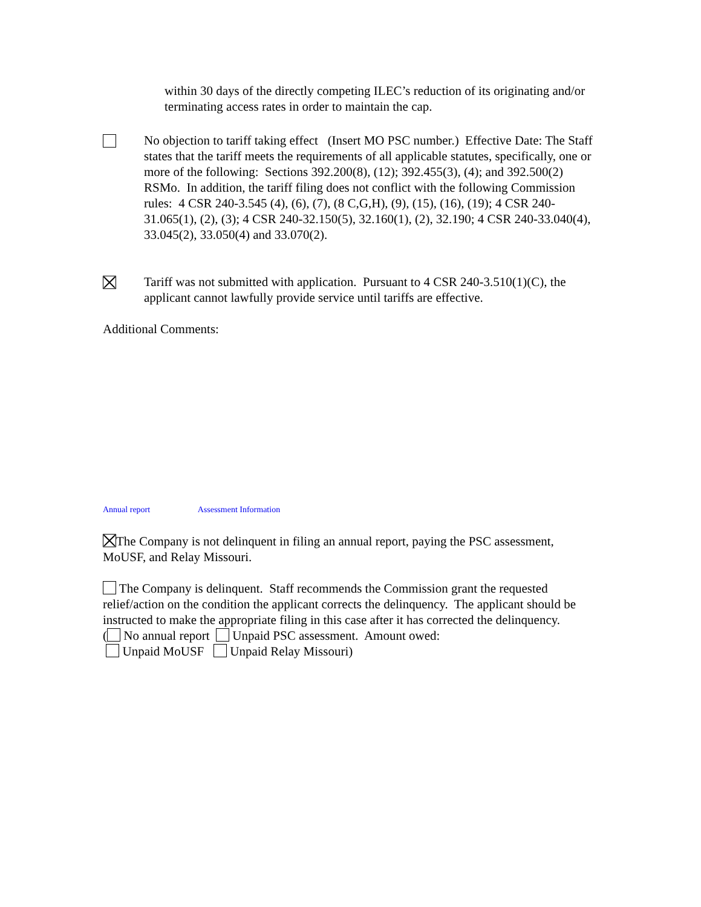within 30 days of the directly competing ILEC’s reduction of its originating and/or terminating access rates in order to maintain the cap.
No objection to tariff taking effect (Insert MO PSC number.) Effective Date: The Staff states that the tariff meets the requirements of all applicable statutes, specifically, one or more of the following: Sections 392.200(8), (12); 392.455(3), (4); and 392.500(2) RSMo. In addition, the tariff filing does not conflict with the following Commission rules: 4 CSR 240-3.545 (4), (6), (7), (8 C,G,H), (9), (15), (16), (19); 4 CSR 240-31.065(1), (2), (3); 4 CSR 240-32.150(5), 32.160(1), (2), 32.190; 4 CSR 240-33.040(4), 33.045(2), 33.050(4) and 33.070(2).
Tariff was not submitted with application. Pursuant to 4 CSR 240-3.510(1)(C), the applicant cannot lawfully provide service until tariffs are effective.
Additional Comments:
Annual report Assessment Information
The Company is not delinquent in filing an annual report, paying the PSC assessment, MoUSF, and Relay Missouri.
The Company is delinquent. Staff recommends the Commission grant the requested relief/action on the condition the applicant corrects the delinquency. The applicant should be instructed to make the appropriate filing in this case after it has corrected the delinquency.
( No annual report Unpaid PSC assessment. Amount owed:
Unpaid MoUSF Unpaid Relay Missouri)